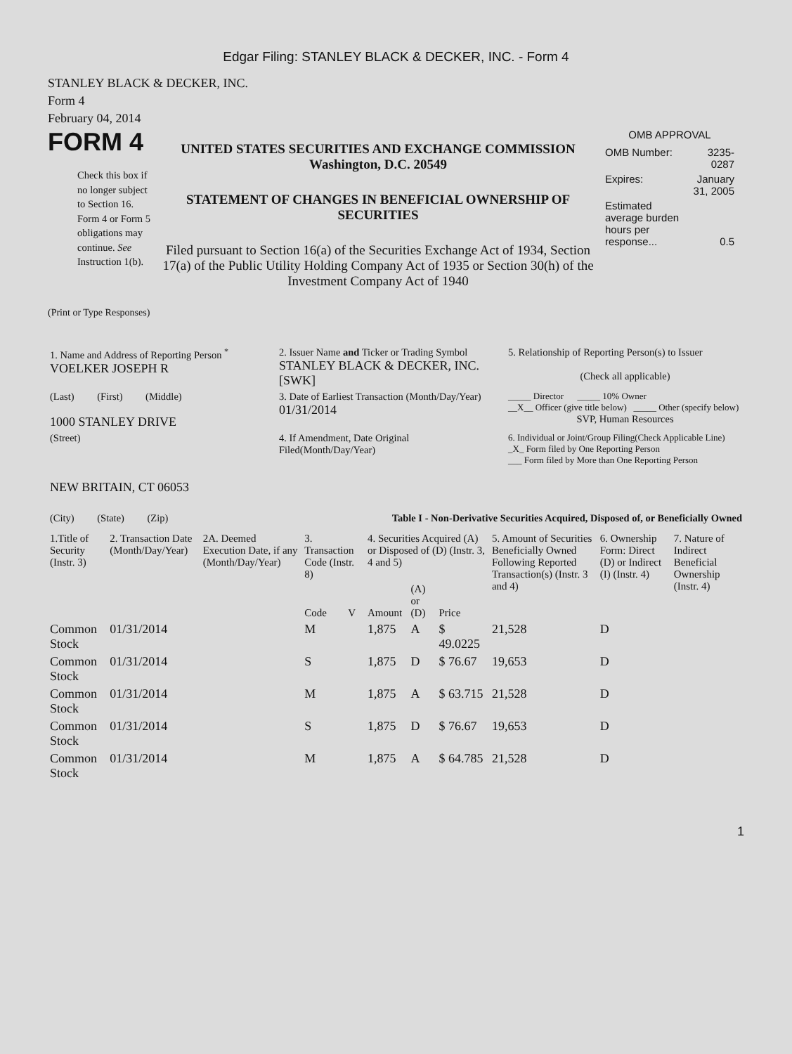Edgar Filing: STANLEY BLACK & DECKER, INC. - Form 4
STANLEY BLACK & DECKER, INC.
Form 4
February 04, 2014
FORM 4
Check this box if no longer subject to Section 16. Form 4 or Form 5 obligations may continue. See Instruction 1(b).
UNITED STATES SECURITIES AND EXCHANGE COMMISSION
Washington, D.C. 20549
STATEMENT OF CHANGES IN BENEFICIAL OWNERSHIP OF SECURITIES
Filed pursuant to Section 16(a) of the Securities Exchange Act of 1934, Section 17(a) of the Public Utility Holding Company Act of 1935 or Section 30(h) of the Investment Company Act of 1940
OMB APPROVAL
| OMB Number: | 3235-0287 |
| Expires: | January 31, 2005 |
| Estimated average burden hours per response... | 0.5 |
(Print or Type Responses)
| 1. Name and Address of Reporting Person <sup>*</sup> VOELKER JOSEPH R | 2. Issuer Name and Ticker or Trading Symbol STANLEY BLACK & DECKER, INC. [SWK] | 5. Relationship of Reporting Person(s) to Issuer (Check all applicable) |
| (Last) (First) (Middle) 1000 STANLEY DRIVE | 3. Date of Earliest Transaction (Month/Day/Year) 01/31/2014 | _____ Director _____ 10% Owner __X__ Officer (give title below) _____ Other (specify below) SVP, Human Resources |
| (Street) NEW BRITAIN, CT 06053 | 4. If Amendment, Date Original Filed(Month/Day/Year) | 6. Individual or Joint/Group Filing(Check Applicable Line) _X_ Form filed by One Reporting Person ___ Form filed by More than One Reporting Person |
| (City) (State) (Zip) | Table I - Non-Derivative Securities Acquired, Disposed of, or Beneficially Owned | |
| 1.Title of Security (Instr. 3) | 2. Transaction Date (Month/Day/Year) | 2A. Deemed Execution Date, if any (Month/Day/Year) | 3. Transaction Code (Instr. 8) | | 4. Securities Acquired (A) or Disposed of (D) (Instr. 3, 4 and 5) | | | 5. Amount of Securities Beneficially Owned Following Reported Transaction(s) (Instr. 3 and 4) | 6. Ownership Form: Direct (D) or Indirect (I) (Instr. 4) | 7. Nature of Indirect Beneficial Ownership (Instr. 4) |
| --- | --- | --- | --- | --- | --- | --- | --- | --- | --- | --- |
| | | | Code | V | Amount | (A) or (D) | Price | | | |
| Common Stock | 01/31/2014 | | M | | 1,875 | A | $ 49.0225 | 21,528 | D | |
| Common Stock | 01/31/2014 | | S | | 1,875 | D | $ 76.67 | 19,653 | D | |
| Common Stock | 01/31/2014 | | M | | 1,875 | A | $ 63.715 | 21,528 | D | |
| Common Stock | 01/31/2014 | | S | | 1,875 | D | $ 76.67 | 19,653 | D | |
| Common Stock | 01/31/2014 | | M | | 1,875 | A | $ 64.785 | 21,528 | D | |
1